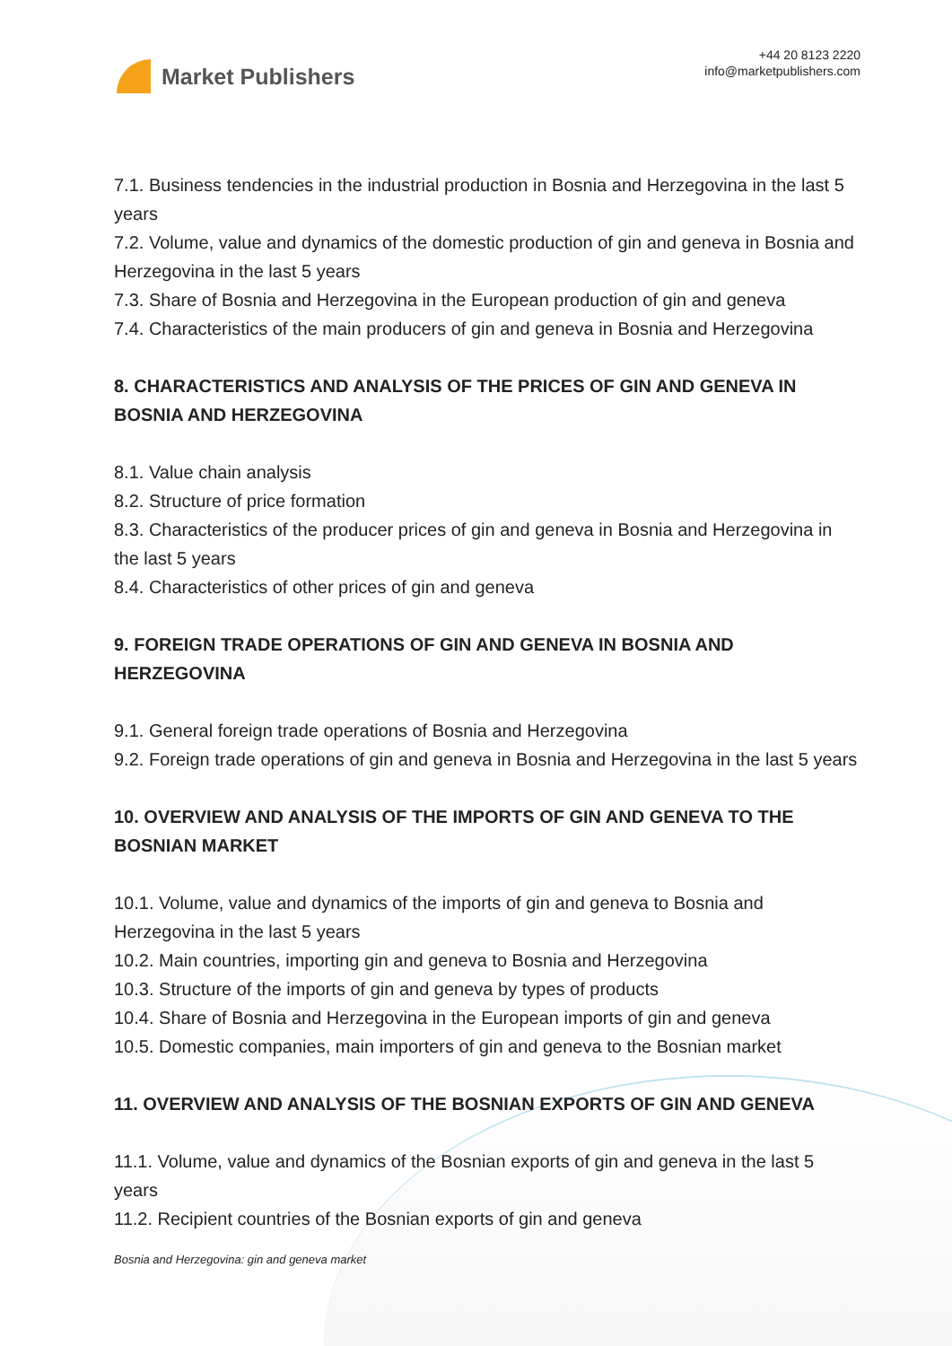Market Publishers
+44 20 8123 2220
info@marketpublishers.com
7.1. Business tendencies in the industrial production in Bosnia and Herzegovina in the last 5 years
7.2. Volume, value and dynamics of the domestic production of gin and geneva in Bosnia and Herzegovina in the last 5 years
7.3. Share of Bosnia and Herzegovina in the European production of gin and geneva
7.4. Characteristics of the main producers of gin and geneva in Bosnia and Herzegovina
8. CHARACTERISTICS AND ANALYSIS OF THE PRICES OF GIN AND GENEVA IN BOSNIA AND HERZEGOVINA
8.1. Value chain analysis
8.2. Structure of price formation
8.3. Characteristics of the producer prices of gin and geneva in Bosnia and Herzegovina in the last 5 years
8.4. Characteristics of other prices of gin and geneva
9. FOREIGN TRADE OPERATIONS OF GIN AND GENEVA IN BOSNIA AND HERZEGOVINA
9.1. General foreign trade operations of Bosnia and Herzegovina
9.2. Foreign trade operations of gin and geneva in Bosnia and Herzegovina in the last 5 years
10. OVERVIEW AND ANALYSIS OF THE IMPORTS OF GIN AND GENEVA TO THE BOSNIAN MARKET
10.1. Volume, value and dynamics of the imports of gin and geneva to Bosnia and Herzegovina in the last 5 years
10.2. Main countries, importing gin and geneva to Bosnia and Herzegovina
10.3. Structure of the imports of gin and geneva by types of products
10.4. Share of Bosnia and Herzegovina in the European imports of gin and geneva
10.5. Domestic companies, main importers of gin and geneva to the Bosnian market
11. OVERVIEW AND ANALYSIS OF THE BOSNIAN EXPORTS OF GIN AND GENEVA
11.1. Volume, value and dynamics of the Bosnian exports of gin and geneva in the last 5 years
11.2. Recipient countries of the Bosnian exports of gin and geneva
Bosnia and Herzegovina: gin and geneva market